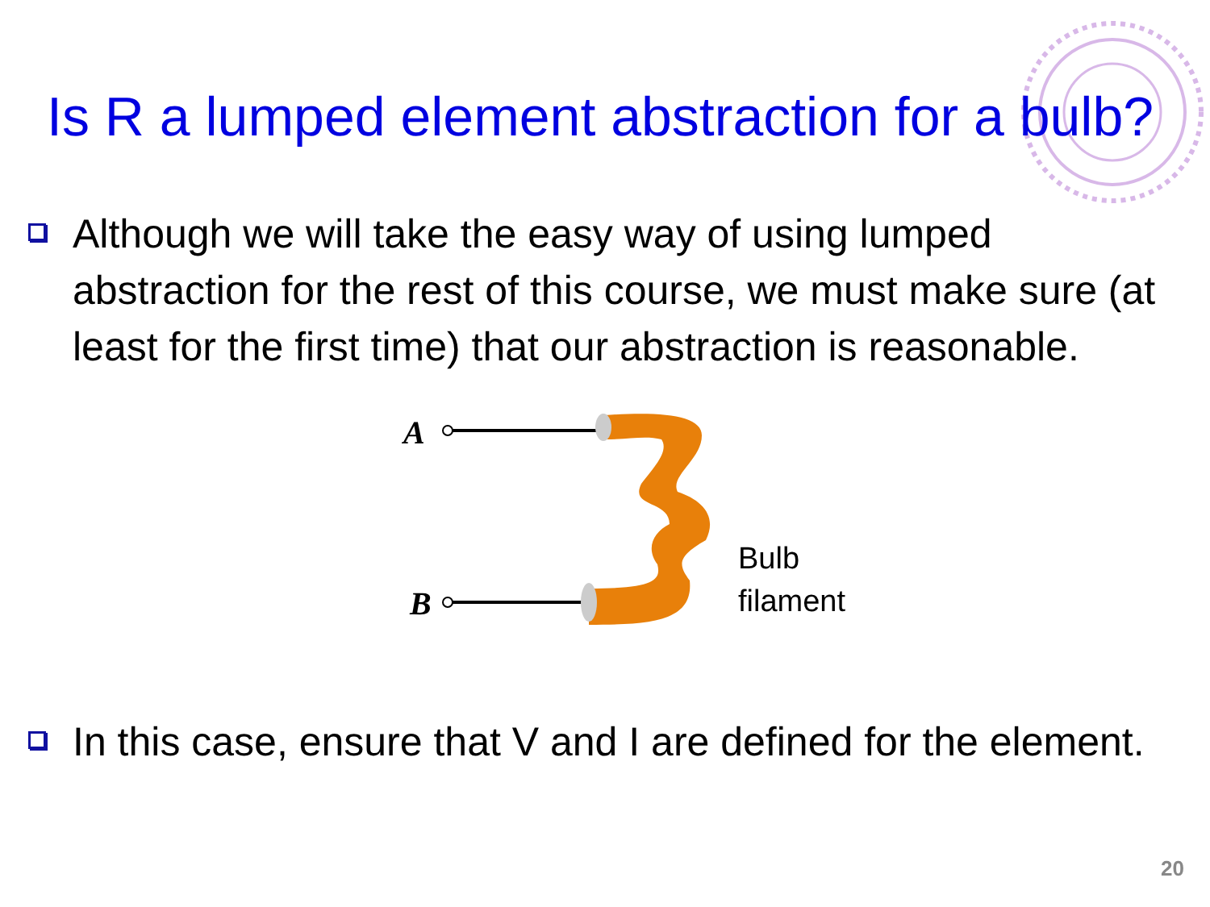Is R a lumped element abstraction for a bulb?
Although we will take the easy way of using lumped abstraction for the rest of this course, we must make sure (at least for the first time) that our abstraction is reasonable.
A
B
Bulb
filament
In this case, ensure that V and I are defined for the element.
20